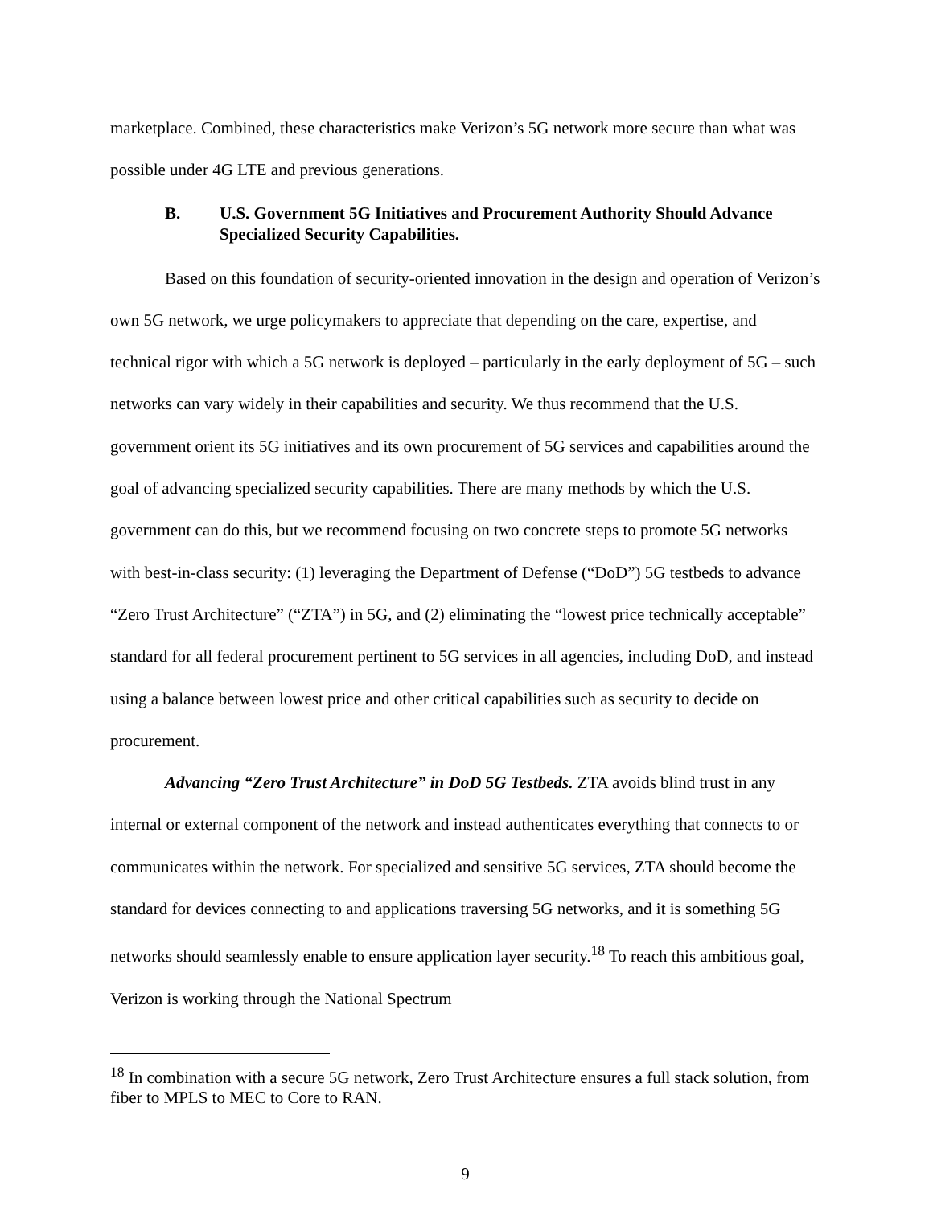marketplace. Combined, these characteristics make Verizon’s 5G network more secure than what was possible under 4G LTE and previous generations.
B. U.S. Government 5G Initiatives and Procurement Authority Should Advance Specialized Security Capabilities.
Based on this foundation of security-oriented innovation in the design and operation of Verizon’s own 5G network, we urge policymakers to appreciate that depending on the care, expertise, and technical rigor with which a 5G network is deployed – particularly in the early deployment of 5G – such networks can vary widely in their capabilities and security. We thus recommend that the U.S. government orient its 5G initiatives and its own procurement of 5G services and capabilities around the goal of advancing specialized security capabilities. There are many methods by which the U.S. government can do this, but we recommend focusing on two concrete steps to promote 5G networks with best-in-class security: (1) leveraging the Department of Defense (“DoD”) 5G testbeds to advance “Zero Trust Architecture” (“ZTA”) in 5G, and (2) eliminating the “lowest price technically acceptable” standard for all federal procurement pertinent to 5G services in all agencies, including DoD, and instead using a balance between lowest price and other critical capabilities such as security to decide on procurement.
Advancing “Zero Trust Architecture” in DoD 5G Testbeds. ZTA avoids blind trust in any internal or external component of the network and instead authenticates everything that connects to or communicates within the network. For specialized and sensitive 5G services, ZTA should become the standard for devices connecting to and applications traversing 5G networks, and it is something 5G networks should seamlessly enable to ensure application layer security.<sup>18</sup> To reach this ambitious goal, Verizon is working through the National Spectrum
<sup>18</sup> In combination with a secure 5G network, Zero Trust Architecture ensures a full stack solution, from fiber to MPLS to MEC to Core to RAN.
9